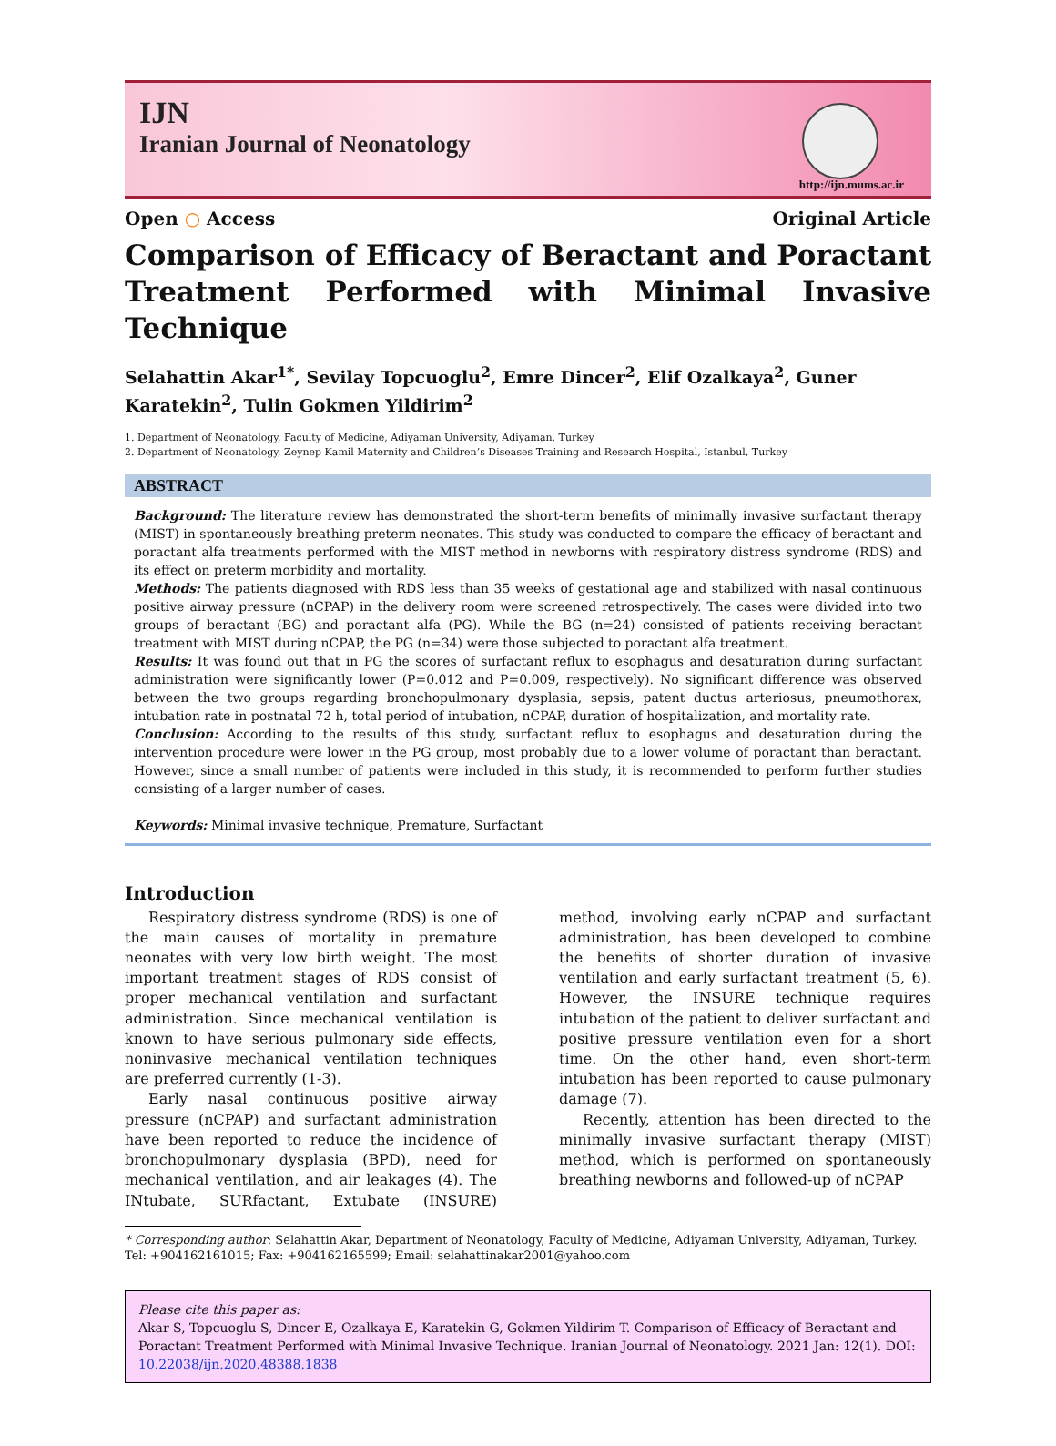IJN
Iranian Journal of Neonatology
http://ijn.mums.ac.ir
Open ○ Access Original Article
Comparison of Efficacy of Beractant and Poractant Treatment Performed with Minimal Invasive Technique
Selahattin Akar<sup>1*</sup>, Sevilay Topcuoglu<sup>2</sup>, Emre Dincer<sup>2</sup>, Elif Ozalkaya<sup>2</sup>, Guner Karatekin<sup>2</sup>, Tulin Gokmen Yildirim<sup>2</sup>
1. Department of Neonatology, Faculty of Medicine, Adiyaman University, Adiyaman, Turkey
2. Department of Neonatology, Zeynep Kamil Maternity and Children’s Diseases Training and Research Hospital, Istanbul, Turkey
ABSTRACT
Background: The literature review has demonstrated the short-term benefits of minimally invasive surfactant therapy (MIST) in spontaneously breathing preterm neonates. This study was conducted to compare the efficacy of beractant and poractant alfa treatments performed with the MIST method in newborns with respiratory distress syndrome (RDS) and its effect on preterm morbidity and mortality.
Methods: The patients diagnosed with RDS less than 35 weeks of gestational age and stabilized with nasal continuous positive airway pressure (nCPAP) in the delivery room were screened retrospectively. The cases were divided into two groups of beractant (BG) and poractant alfa (PG). While the BG (n=24) consisted of patients receiving beractant treatment with MIST during nCPAP, the PG (n=34) were those subjected to poractant alfa treatment.
Results: It was found out that in PG the scores of surfactant reflux to esophagus and desaturation during surfactant administration were significantly lower (P=0.012 and P=0.009, respectively). No significant difference was observed between the two groups regarding bronchopulmonary dysplasia, sepsis, patent ductus arteriosus, pneumothorax, intubation rate in postnatal 72 h, total period of intubation, nCPAP, duration of hospitalization, and mortality rate.
Conclusion: According to the results of this study, surfactant reflux to esophagus and desaturation during the intervention procedure were lower in the PG group, most probably due to a lower volume of poractant than beractant. However, since a small number of patients were included in this study, it is recommended to perform further studies consisting of a larger number of cases.
Keywords: Minimal invasive technique, Premature, Surfactant
Introduction
Respiratory distress syndrome (RDS) is one of the main causes of mortality in premature neonates with very low birth weight. The most important treatment stages of RDS consist of proper mechanical ventilation and surfactant administration. Since mechanical ventilation is known to have serious pulmonary side effects, noninvasive mechanical ventilation techniques are preferred currently (1-3).
Early nasal continuous positive airway pressure (nCPAP) and surfactant administration have been reported to reduce the incidence of bronchopulmonary dysplasia (BPD), need for mechanical ventilation, and air leakages (4). The INtubate, SURfactant, Extubate (INSURE) method, involving early nCPAP and surfactant administration, has been developed to combine the benefits of shorter duration of invasive ventilation and early surfactant treatment (5, 6). However, the INSURE technique requires intubation of the patient to deliver surfactant and positive pressure ventilation even for a short time. On the other hand, even short-term intubation has been reported to cause pulmonary damage (7).
Recently, attention has been directed to the minimally invasive surfactant therapy (MIST) method, which is performed on spontaneously breathing newborns and followed-up of nCPAP
* Corresponding author: Selahattin Akar, Department of Neonatology, Faculty of Medicine, Adiyaman University, Adiyaman, Turkey. Tel: +904162161015; Fax: +904162165599; Email: selahattinakar2001@yahoo.com
Please cite this paper as:
Akar S, Topcuoglu S, Dincer E, Ozalkaya E, Karatekin G, Gokmen Yildirim T. Comparison of Efficacy of Beractant and Poractant Treatment Performed with Minimal Invasive Technique. Iranian Journal of Neonatology. 2021 Jan: 12(1). DOI: 10.22038/ijn.2020.48388.1838